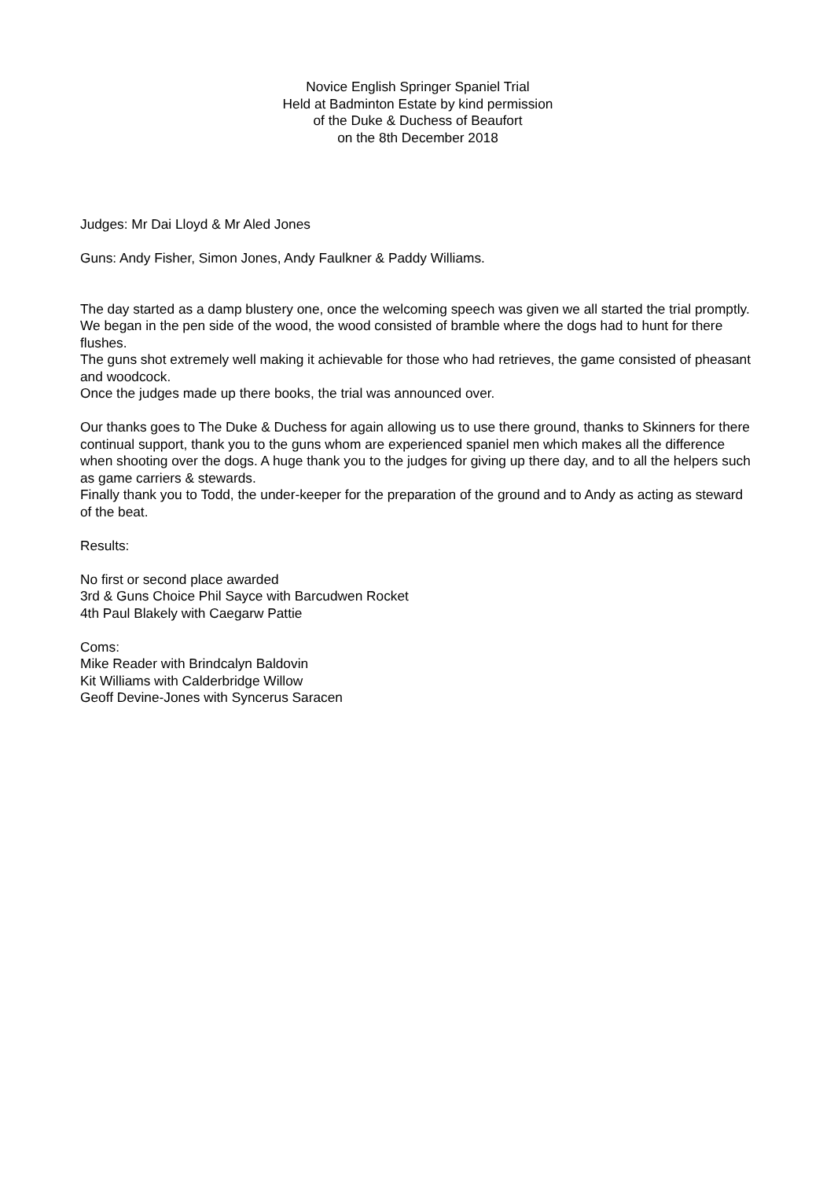Novice English Springer Spaniel Trial
Held at Badminton Estate by kind permission
of the Duke & Duchess of Beaufort
on the 8th December 2018
Judges: Mr Dai Lloyd & Mr Aled Jones
Guns: Andy Fisher, Simon Jones, Andy Faulkner & Paddy Williams.
The day started as a damp blustery one, once the welcoming speech was given we all started the trial promptly.
We began in the pen side of the wood, the wood consisted of bramble where the dogs had to hunt for there flushes.
The guns shot extremely well making it achievable for those who had retrieves, the game consisted of pheasant and woodcock.
Once the judges made up there books, the trial was announced over.
Our thanks goes to The Duke & Duchess for again allowing us to use there ground, thanks to Skinners for there continual support, thank you to the guns whom are experienced spaniel men which makes all the difference when shooting over the dogs. A huge thank you to the judges for giving up there day, and to all the helpers such as game carriers & stewards.
Finally thank you to Todd, the under-keeper for the preparation of the ground and to Andy as acting as steward of the beat.
Results:
No first or second place awarded
3rd & Guns Choice Phil Sayce with Barcudwen Rocket
4th Paul Blakely with Caegarw Pattie
Coms:
Mike Reader with Brindcalyn Baldovin
Kit Williams with Calderbridge Willow
Geoff Devine-Jones with Syncerus Saracen